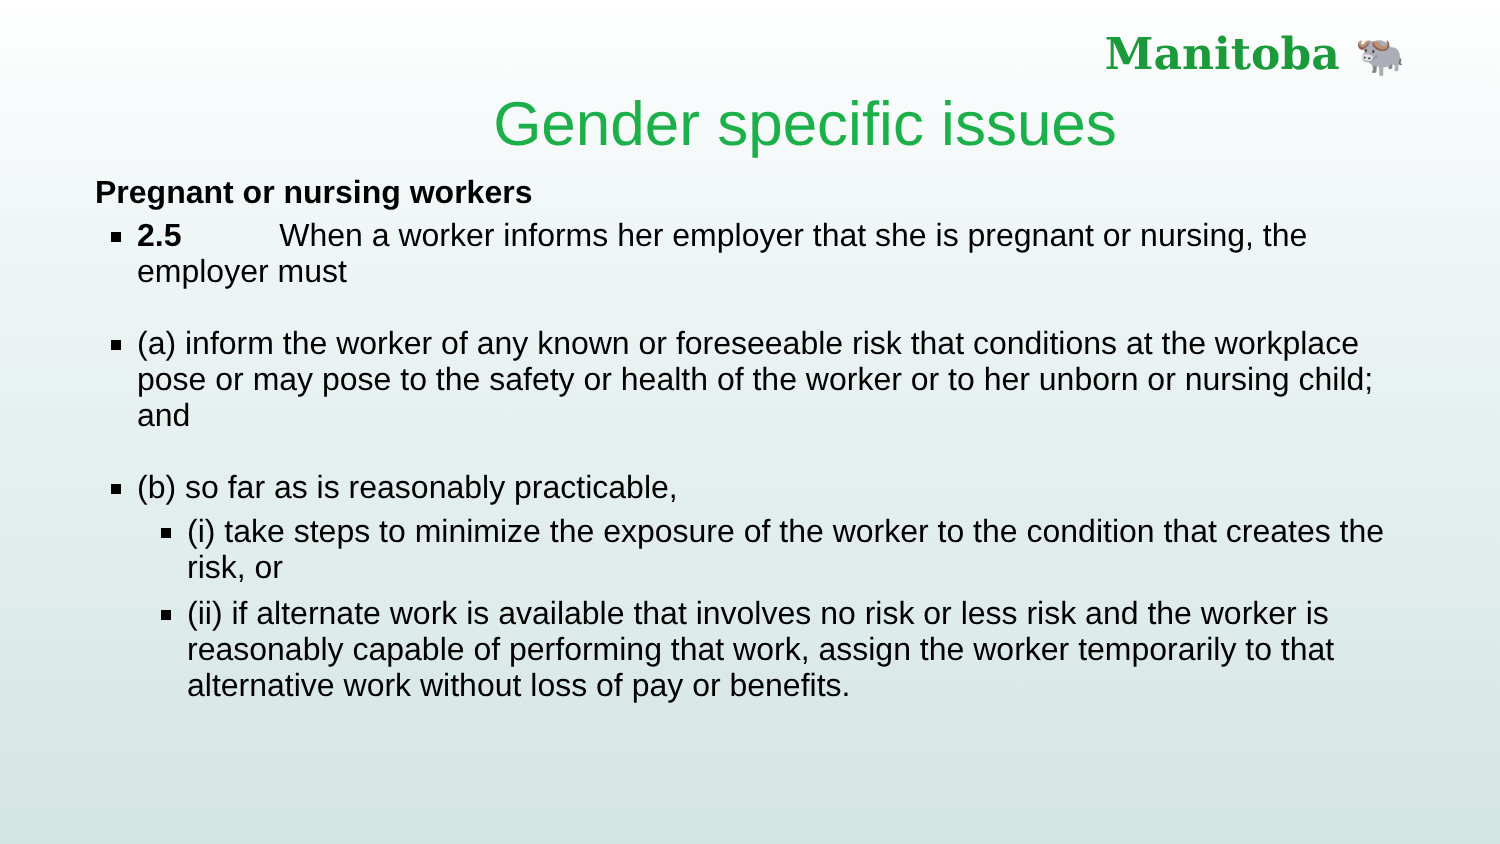Manitoba 🐃
Gender specific issues
Pregnant or nursing workers
2.5 When a worker informs her employer that she is pregnant or nursing, the employer must
(a) inform the worker of any known or foreseeable risk that conditions at the workplace pose or may pose to the safety or health of the worker or to her unborn or nursing child; and
(b) so far as is reasonably practicable,
(i) take steps to minimize the exposure of the worker to the condition that creates the risk, or
(ii) if alternate work is available that involves no risk or less risk and the worker is reasonably capable of performing that work, assign the worker temporarily to that alternative work without loss of pay or benefits.